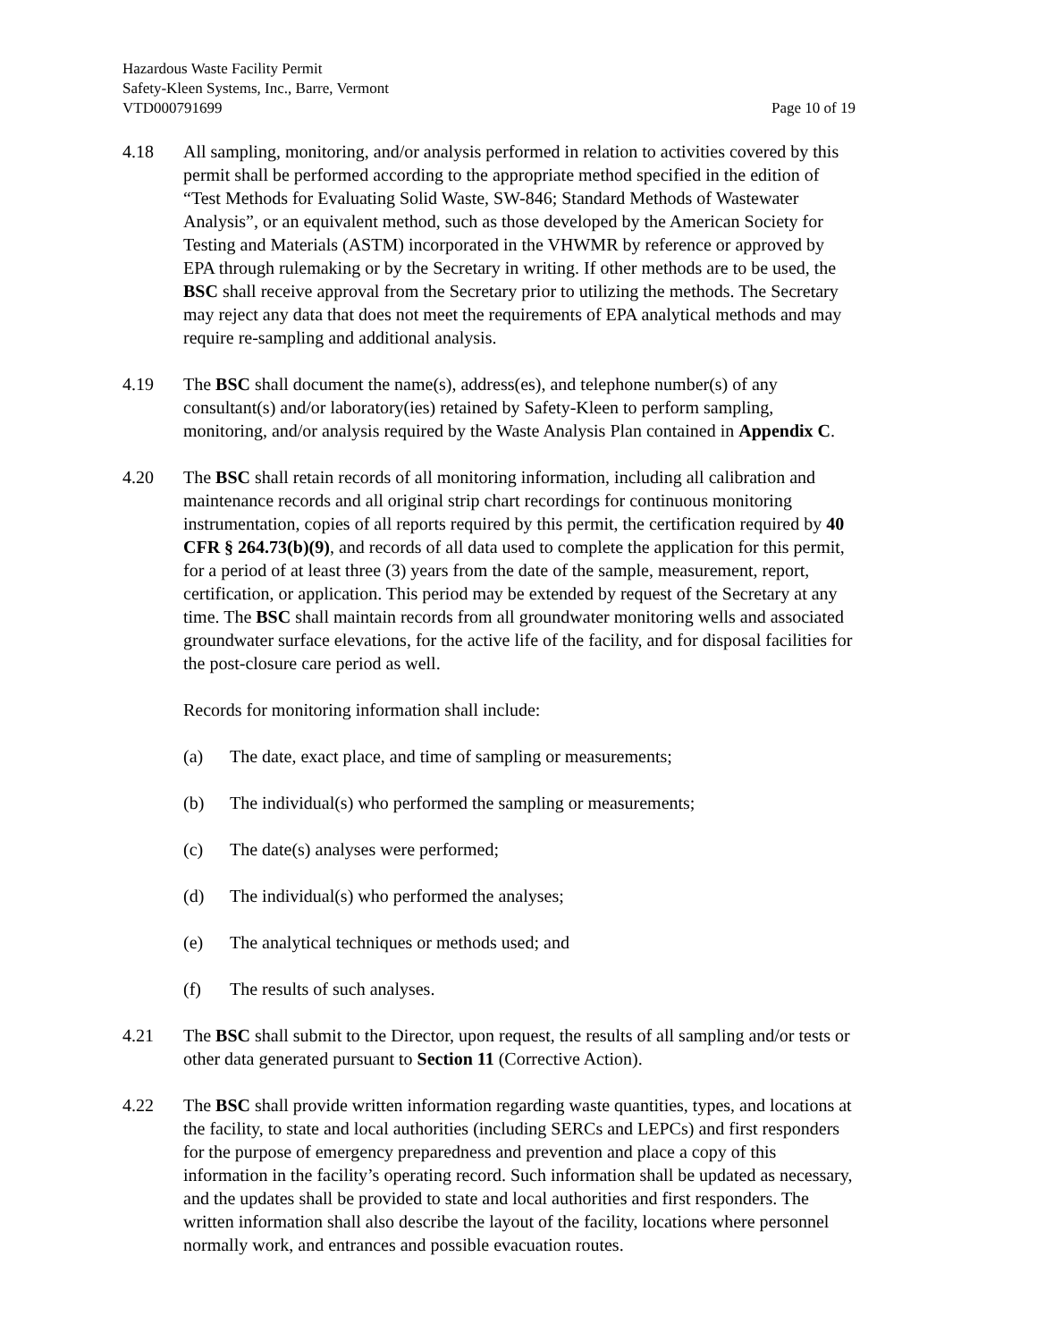Hazardous Waste Facility Permit
Safety-Kleen Systems, Inc., Barre, Vermont
VTD000791699 Page 10 of 19
4.18 All sampling, monitoring, and/or analysis performed in relation to activities covered by this permit shall be performed according to the appropriate method specified in the edition of “Test Methods for Evaluating Solid Waste, SW-846; Standard Methods of Wastewater Analysis”, or an equivalent method, such as those developed by the American Society for Testing and Materials (ASTM) incorporated in the VHWMR by reference or approved by EPA through rulemaking or by the Secretary in writing. If other methods are to be used, the BSC shall receive approval from the Secretary prior to utilizing the methods. The Secretary may reject any data that does not meet the requirements of EPA analytical methods and may require re-sampling and additional analysis.
4.19 The BSC shall document the name(s), address(es), and telephone number(s) of any consultant(s) and/or laboratory(ies) retained by Safety-Kleen to perform sampling, monitoring, and/or analysis required by the Waste Analysis Plan contained in Appendix C.
4.20 The BSC shall retain records of all monitoring information, including all calibration and maintenance records and all original strip chart recordings for continuous monitoring instrumentation, copies of all reports required by this permit, the certification required by 40 CFR § 264.73(b)(9), and records of all data used to complete the application for this permit, for a period of at least three (3) years from the date of the sample, measurement, report, certification, or application. This period may be extended by request of the Secretary at any time. The BSC shall maintain records from all groundwater monitoring wells and associated groundwater surface elevations, for the active life of the facility, and for disposal facilities for the post-closure care period as well.
Records for monitoring information shall include:
(a) The date, exact place, and time of sampling or measurements;
(b) The individual(s) who performed the sampling or measurements;
(c) The date(s) analyses were performed;
(d) The individual(s) who performed the analyses;
(e) The analytical techniques or methods used; and
(f) The results of such analyses.
4.21 The BSC shall submit to the Director, upon request, the results of all sampling and/or tests or other data generated pursuant to Section 11 (Corrective Action).
4.22 The BSC shall provide written information regarding waste quantities, types, and locations at the facility, to state and local authorities (including SERCs and LEPCs) and first responders for the purpose of emergency preparedness and prevention and place a copy of this information in the facility’s operating record. Such information shall be updated as necessary, and the updates shall be provided to state and local authorities and first responders. The written information shall also describe the layout of the facility, locations where personnel normally work, and entrances and possible evacuation routes.